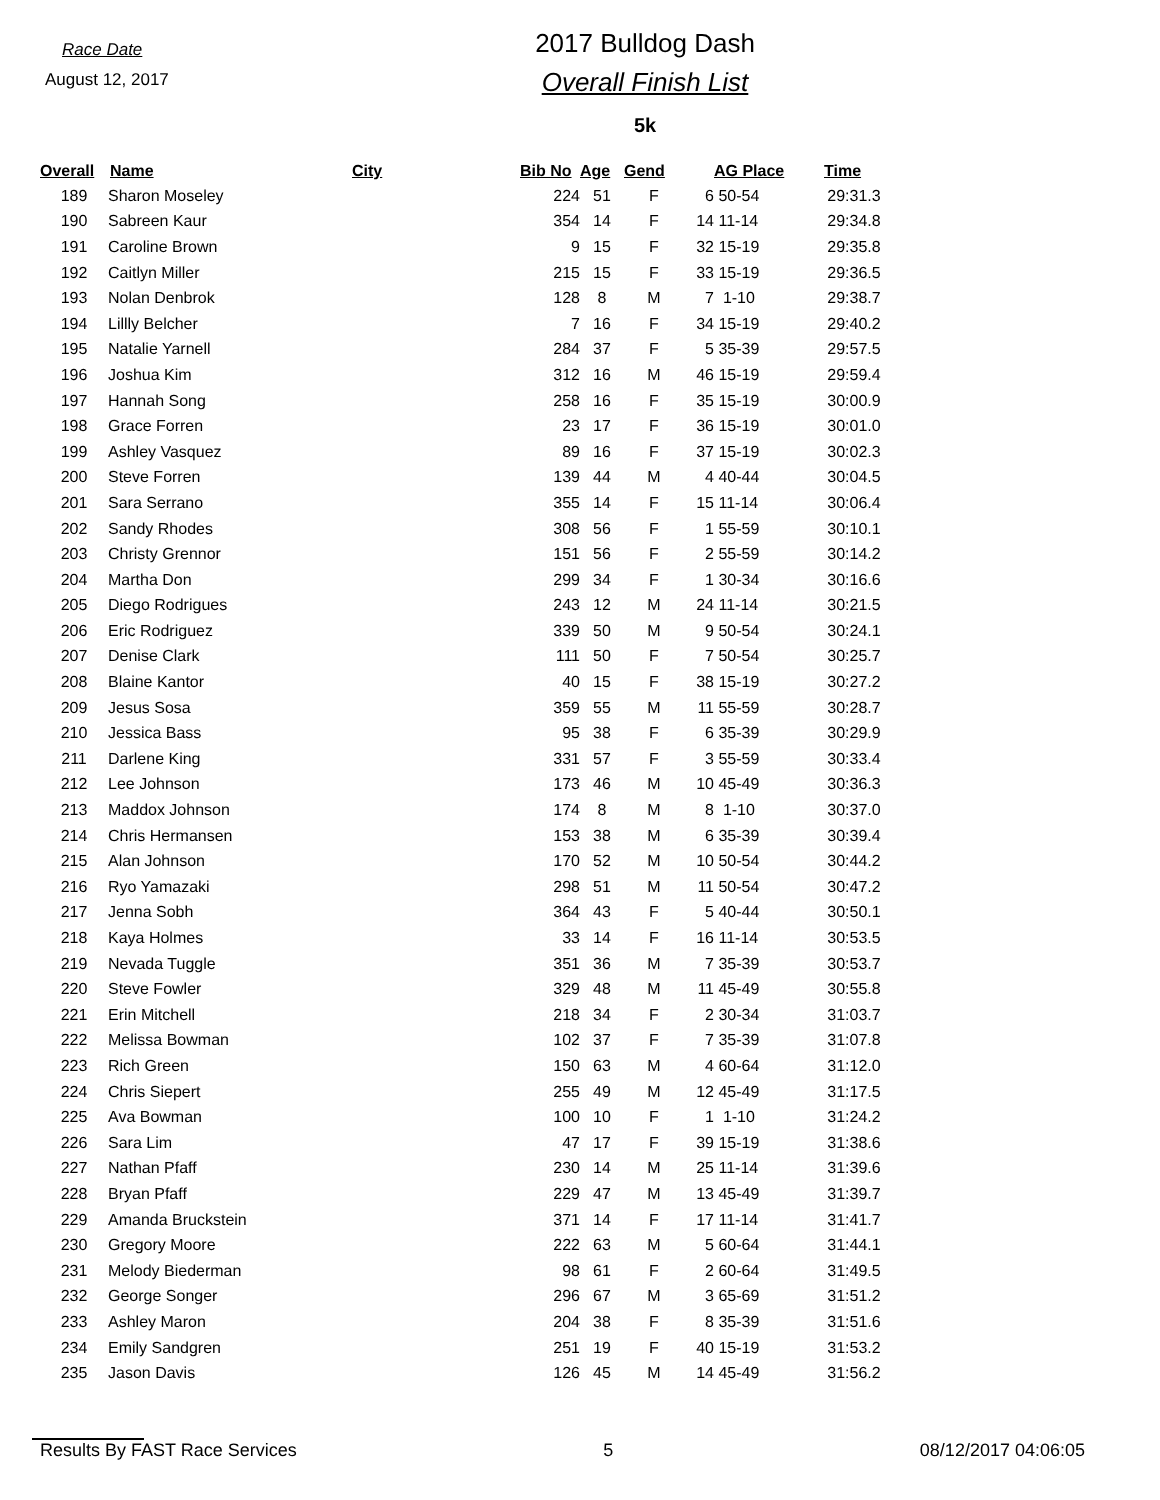Race Date
August 12, 2017
2017 Bulldog Dash
Overall Finish List
5k
| Overall | Name | City | Bib No | Age | Gend | | AG Place | Time |
| --- | --- | --- | --- | --- | --- | --- | --- | --- |
| 189 | Sharon Moseley | | 224 | 51 | F | 6 | 50-54 | 29:31.3 |
| 190 | Sabreen Kaur | | 354 | 14 | F | 14 | 11-14 | 29:34.8 |
| 191 | Caroline Brown | | 9 | 15 | F | 32 | 15-19 | 29:35.8 |
| 192 | Caitlyn Miller | | 215 | 15 | F | 33 | 15-19 | 29:36.5 |
| 193 | Nolan Denbrok | | 128 | 8 | M | 7 | 1-10 | 29:38.7 |
| 194 | Lillly Belcher | | 7 | 16 | F | 34 | 15-19 | 29:40.2 |
| 195 | Natalie Yarnell | | 284 | 37 | F | 5 | 35-39 | 29:57.5 |
| 196 | Joshua Kim | | 312 | 16 | M | 46 | 15-19 | 29:59.4 |
| 197 | Hannah Song | | 258 | 16 | F | 35 | 15-19 | 30:00.9 |
| 198 | Grace Forren | | 23 | 17 | F | 36 | 15-19 | 30:01.0 |
| 199 | Ashley Vasquez | | 89 | 16 | F | 37 | 15-19 | 30:02.3 |
| 200 | Steve Forren | | 139 | 44 | M | 4 | 40-44 | 30:04.5 |
| 201 | Sara Serrano | | 355 | 14 | F | 15 | 11-14 | 30:06.4 |
| 202 | Sandy Rhodes | | 308 | 56 | F | 1 | 55-59 | 30:10.1 |
| 203 | Christy Grennor | | 151 | 56 | F | 2 | 55-59 | 30:14.2 |
| 204 | Martha Don | | 299 | 34 | F | 1 | 30-34 | 30:16.6 |
| 205 | Diego Rodrigues | | 243 | 12 | M | 24 | 11-14 | 30:21.5 |
| 206 | Eric Rodriguez | | 339 | 50 | M | 9 | 50-54 | 30:24.1 |
| 207 | Denise Clark | | 111 | 50 | F | 7 | 50-54 | 30:25.7 |
| 208 | Blaine Kantor | | 40 | 15 | F | 38 | 15-19 | 30:27.2 |
| 209 | Jesus Sosa | | 359 | 55 | M | 11 | 55-59 | 30:28.7 |
| 210 | Jessica Bass | | 95 | 38 | F | 6 | 35-39 | 30:29.9 |
| 211 | Darlene King | | 331 | 57 | F | 3 | 55-59 | 30:33.4 |
| 212 | Lee Johnson | | 173 | 46 | M | 10 | 45-49 | 30:36.3 |
| 213 | Maddox Johnson | | 174 | 8 | M | 8 | 1-10 | 30:37.0 |
| 214 | Chris Hermansen | | 153 | 38 | M | 6 | 35-39 | 30:39.4 |
| 215 | Alan Johnson | | 170 | 52 | M | 10 | 50-54 | 30:44.2 |
| 216 | Ryo Yamazaki | | 298 | 51 | M | 11 | 50-54 | 30:47.2 |
| 217 | Jenna Sobh | | 364 | 43 | F | 5 | 40-44 | 30:50.1 |
| 218 | Kaya Holmes | | 33 | 14 | F | 16 | 11-14 | 30:53.5 |
| 219 | Nevada Tuggle | | 351 | 36 | M | 7 | 35-39 | 30:53.7 |
| 220 | Steve Fowler | | 329 | 48 | M | 11 | 45-49 | 30:55.8 |
| 221 | Erin Mitchell | | 218 | 34 | F | 2 | 30-34 | 31:03.7 |
| 222 | Melissa Bowman | | 102 | 37 | F | 7 | 35-39 | 31:07.8 |
| 223 | Rich Green | | 150 | 63 | M | 4 | 60-64 | 31:12.0 |
| 224 | Chris Siepert | | 255 | 49 | M | 12 | 45-49 | 31:17.5 |
| 225 | Ava Bowman | | 100 | 10 | F | 1 | 1-10 | 31:24.2 |
| 226 | Sara Lim | | 47 | 17 | F | 39 | 15-19 | 31:38.6 |
| 227 | Nathan Pfaff | | 230 | 14 | M | 25 | 11-14 | 31:39.6 |
| 228 | Bryan Pfaff | | 229 | 47 | M | 13 | 45-49 | 31:39.7 |
| 229 | Amanda Bruckstein | | 371 | 14 | F | 17 | 11-14 | 31:41.7 |
| 230 | Gregory Moore | | 222 | 63 | M | 5 | 60-64 | 31:44.1 |
| 231 | Melody Biederman | | 98 | 61 | F | 2 | 60-64 | 31:49.5 |
| 232 | George Songer | | 296 | 67 | M | 3 | 65-69 | 31:51.2 |
| 233 | Ashley Maron | | 204 | 38 | F | 8 | 35-39 | 31:51.6 |
| 234 | Emily Sandgren | | 251 | 19 | F | 40 | 15-19 | 31:53.2 |
| 235 | Jason Davis | | 126 | 45 | M | 14 | 45-49 | 31:56.2 |
Results By FAST Race Services 5 08/12/2017 04:06:05